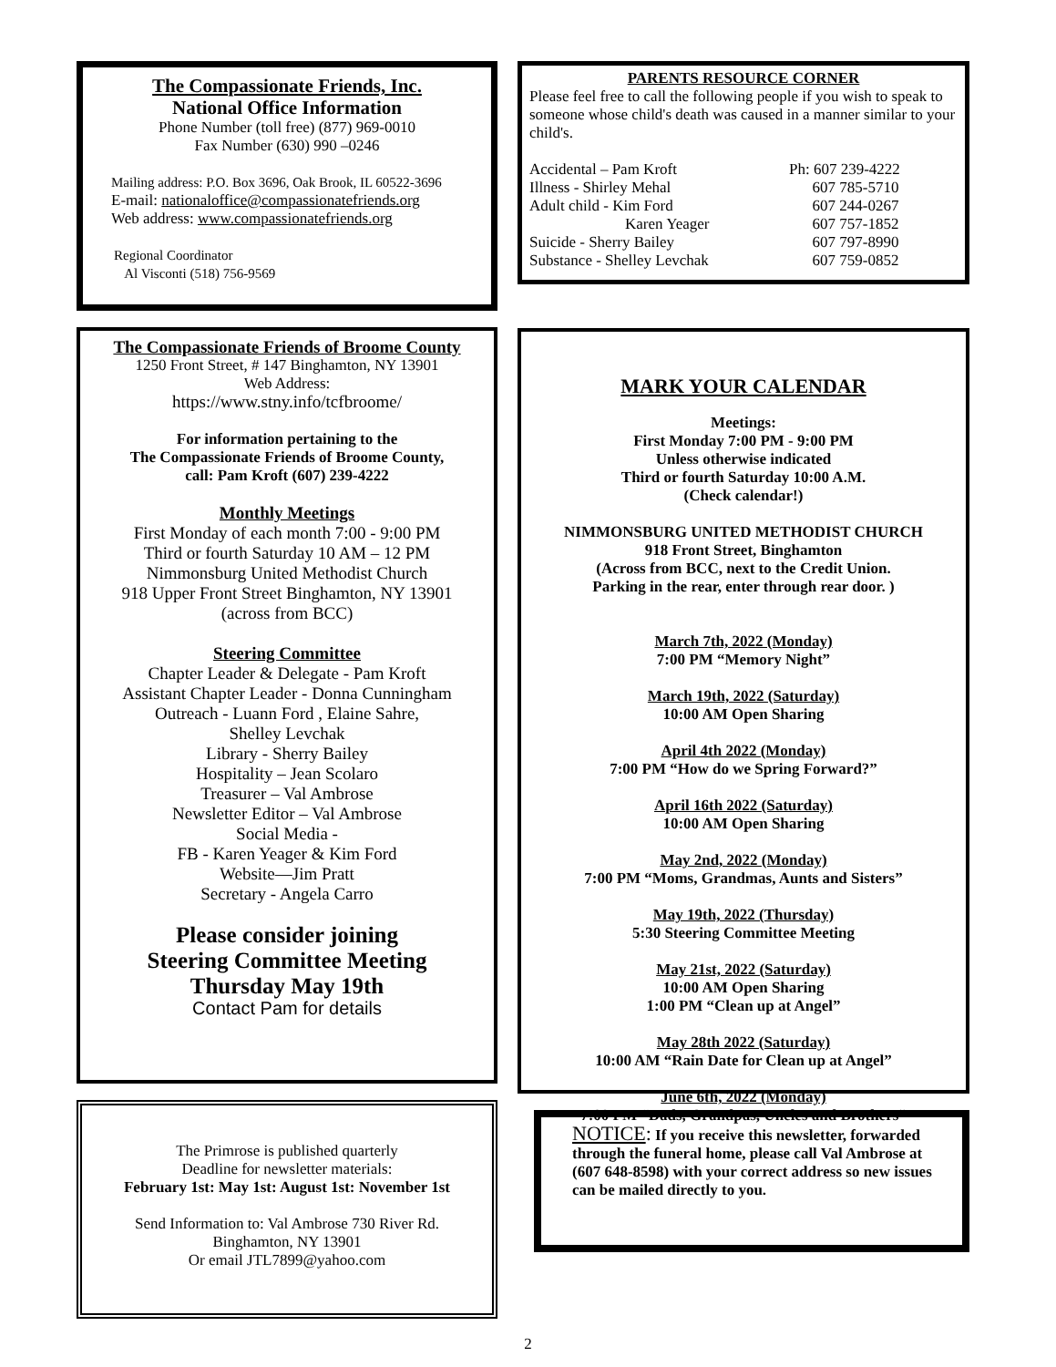The Compassionate Friends, Inc.
National Office Information
Phone Number (toll free) (877) 969-0010
Fax Number (630) 990 –0246
Mailing address: P.O. Box 3696, Oak Brook, IL 60522-3696
E-mail: nationaloffice@compassionatefriends.org
Web address: www.compassionatefriends.org
Regional Coordinator
Al Visconti (518) 756-9569
The Compassionate Friends of Broome County
1250 Front Street, # 147 Binghamton, NY 13901
Web Address:
https://www.stny.info/tcfbroome/
For information pertaining to the
The Compassionate Friends of Broome County,
call: Pam Kroft (607) 239-4222
Monthly Meetings
First Monday of each month 7:00 - 9:00 PM
Third or fourth Saturday 10 AM – 12 PM
Nimmonsburg United Methodist Church
918 Upper Front Street Binghamton, NY 13901
(across from BCC)
Steering Committee
Chapter Leader & Delegate - Pam Kroft
Assistant Chapter Leader - Donna Cunningham
Outreach - Luann Ford , Elaine Sahre,
Shelley Levchak
Library - Sherry Bailey
Hospitality – Jean Scolaro
Treasurer – Val Ambrose
Newsletter Editor – Val Ambrose
Social Media -
FB - Karen Yeager & Kim Ford
Website—Jim Pratt
Secretary - Angela Carro
Please consider joining
Steering Committee Meeting
Thursday May 19th
Contact Pam for details
The Primrose is published quarterly
Deadline for newsletter materials:
February 1st: May 1st: August 1st: November 1st
Send Information to: Val Ambrose 730 River Rd.
Binghamton, NY 13901
Or email JTL7899@yahoo.com
PARENTS RESOURCE CORNER
Please feel free to call the following people if you wish to speak to someone whose child's death was caused in a manner similar to your child's.
| Accidental – Pam Kroft | Ph: 607 239-4222 |
| Illness - Shirley Mehal | 607 785-5710 |
| Adult child - Kim Ford | 607 244-0267 |
| Karen Yeager | 607 757-1852 |
| Suicide - Sherry Bailey | 607 797-8990 |
| Substance - Shelley Levchak | 607 759-0852 |
MARK YOUR CALENDAR
Meetings:
First Monday 7:00 PM - 9:00 PM
Unless otherwise indicated
Third or fourth Saturday 10:00 A.M.
(Check calendar!)
NIMMONSBURG UNITED METHODIST CHURCH
918 Front Street, Binghamton
(Across from BCC, next to the Credit Union.
Parking in the rear, enter through rear door. )
March 7th, 2022 (Monday)
7:00 PM “Memory Night”
March 19th, 2022 (Saturday)
10:00 AM Open Sharing
April 4th 2022 (Monday)
7:00 PM “How do we Spring Forward?”
April 16th 2022 (Saturday)
10:00 AM Open Sharing
May 2nd, 2022 (Monday)
7:00 PM “Moms, Grandmas, Aunts and Sisters”
May 19th, 2022 (Thursday)
5:30 Steering Committee Meeting
May 21st, 2022 (Saturday)
10:00 AM Open Sharing
1:00 PM “Clean up at Angel”
May 28th 2022 (Saturday)
10:00 AM “Rain Date for Clean up at Angel”
June 6th, 2022 (Monday)
7:00 PM “Dads, Grandpas, Uncles and Brothers”
NOTICE: If you receive this newsletter, forwarded through the funeral home, please call Val Ambrose at (607 648-8598) with your correct address so new issues can be mailed directly to you.
2